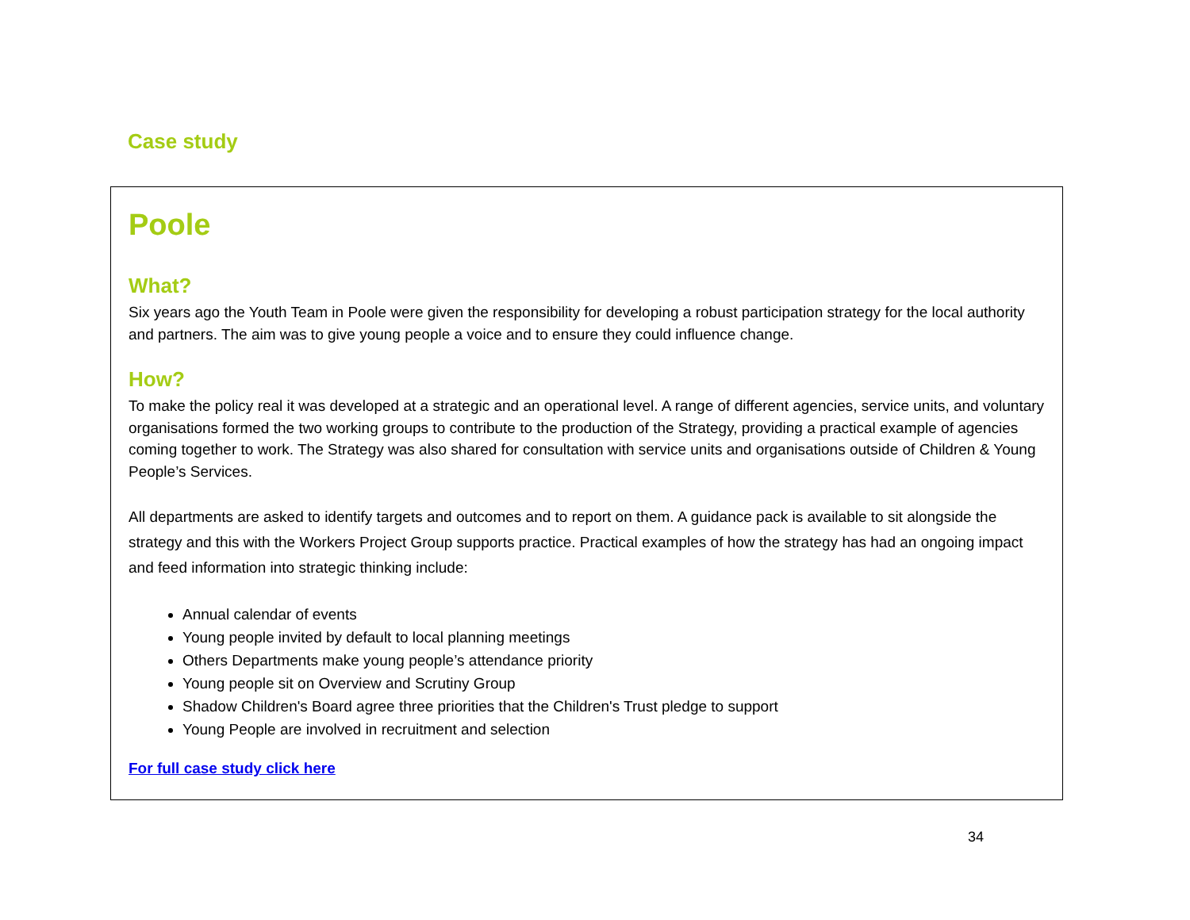Case study
Poole
What?
Six years ago the Youth Team in Poole were given the responsibility for developing a robust participation strategy for the local authority and partners. The aim was to give young people a voice and to ensure they could influence change.
How?
To make the policy real it was developed at a strategic and an operational level. A range of different agencies, service units, and voluntary organisations formed the two working groups to contribute to the production of the Strategy, providing a practical example of agencies coming together to work. The Strategy was also shared for consultation with service units and organisations outside of Children & Young People’s Services.
All departments are asked to identify targets and outcomes and to report on them. A guidance pack is available to sit alongside the strategy and this with the Workers Project Group supports practice. Practical examples of how the strategy has had an ongoing impact and feed information into strategic thinking include:
Annual calendar of events
Young people invited by default to local planning meetings
Others Departments make young people’s attendance priority
Young people sit on Overview and Scrutiny Group
Shadow Children's Board agree three priorities that the Children's Trust pledge to support
Young People are involved in recruitment and selection
For full case study click here
34